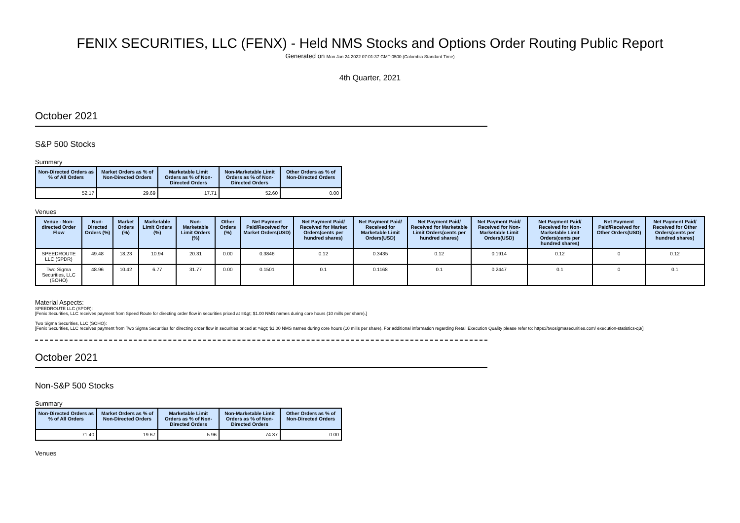FENIX SECURITIES, LLC (FENX) - Held NMS Stocks and Options Order Routing Public Report
Generated on Mon Jan 24 2022 07:01:37 GMT-0500 (Colombia Standard Time)
4th Quarter, 2021
October 2021
S&P 500 Stocks
Summary
| Non-Directed Orders as % of All Orders | Market Orders as % of Non-Directed Orders | Marketable Limit Orders as % of Non-Directed Orders | Non-Marketable Limit Orders as % of Non-Directed Orders | Other Orders as % of Non-Directed Orders |
| --- | --- | --- | --- | --- |
| 52.17 | 29.69 | 17.71 | 52.60 | 0.00 |
Venues
| Venue - Non-directed Order Flow | Non-Directed Orders (%) | Market Orders (%) | Marketable Limit Orders (%) | Non-Marketable Limit Orders (%) | Other Orders (%) | Net Payment Paid/Received for Market Orders(USD) | Net Payment Paid/ Received for Market Orders(cents per hundred shares) | Net Payment Paid/ Received for Marketable Limit Orders(USD) | Net Payment Paid/ Received for Marketable Limit Orders(cents per hundred shares) | Net Payment Paid/ Received for Non-Marketable Limit Orders(USD) | Net Payment Paid/ Received for Non-Marketable Limit Orders(cents per hundred shares) | Net Payment Paid/Received for Other Orders(USD) | Net Payment Paid/ Received for Other Orders(cents per hundred shares) |
| --- | --- | --- | --- | --- | --- | --- | --- | --- | --- | --- | --- | --- | --- |
| SPEEDROUTE LLC (SPDR) | 49.48 | 18.23 | 10.94 | 20.31 | 0.00 | 0.3846 | 0.12 | 0.3435 | 0.12 | 0.1914 | 0.12 | 0 | 0.12 |
| Two Sigma Securities, LLC (SOHO) | 48.96 | 10.42 | 6.77 | 31.77 | 0.00 | 0.1501 | 0.1 | 0.1168 | 0.1 | 0.2447 | 0.1 | 0 | 0.1 |
Material Aspects:
SPEEDROUTE LLC (SPDR):
[Fenix Securities, LLC receives payment from Speed Route for directing order flow in securities priced at =&gt; $1.00 NMS names during core hours (10 mills per share).]
Two Sigma Securities, LLC (SOHO):
[Fenix Securities, LLC receives payment from Two Sigma Securities for directing order flow in securities priced at =&gt; $1.00 NMS names during core hours (10 mills per share). For additional information regarding Retail Execution Quality please refer to: https://twosigmasecurities.com/ execution-statistics-q3/]
October 2021
Non-S&P 500 Stocks
Summary
| Non-Directed Orders as % of All Orders | Market Orders as % of Non-Directed Orders | Marketable Limit Orders as % of Non-Directed Orders | Non-Marketable Limit Orders as % of Non-Directed Orders | Other Orders as % of Non-Directed Orders |
| --- | --- | --- | --- | --- |
| 71.40 | 19.67 | 5.96 | 74.37 | 0.00 |
Venues